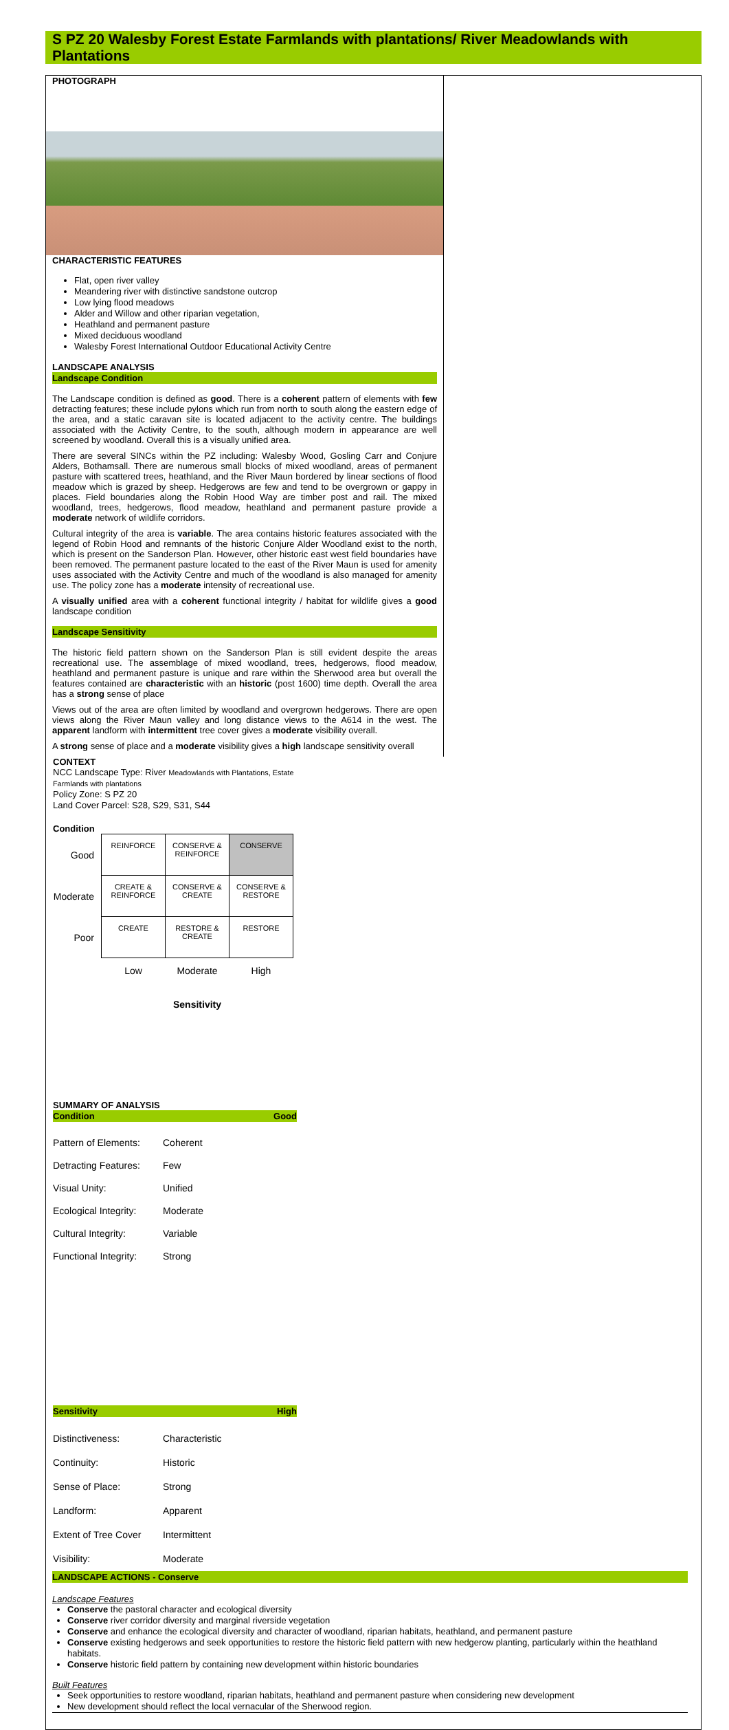S PZ 20 Walesby Forest Estate Farmlands with plantations/ River Meadowlands with Plantations
PHOTOGRAPH
CHARACTERISTIC FEATURES
Flat, open river valley
Meandering river with distinctive sandstone outcrop
Low lying flood meadows
Alder and Willow and other riparian vegetation,
Heathland and permanent pasture
Mixed deciduous woodland
Walesby Forest International Outdoor Educational Activity Centre
LANDSCAPE ANALYSIS
Landscape Condition
The Landscape condition is defined as good. There is a coherent pattern of elements with few detracting features; these include pylons which run from north to south along the eastern edge of the area, and a static caravan site is located adjacent to the activity centre. The buildings associated with the Activity Centre, to the south, although modern in appearance are well screened by woodland. Overall this is a visually unified area.
There are several SINCs within the PZ including: Walesby Wood, Gosling Carr and Conjure Alders, Bothamsall. There are numerous small blocks of mixed woodland, areas of permanent pasture with scattered trees, heathland, and the River Maun bordered by linear sections of flood meadow which is grazed by sheep. Hedgerows are few and tend to be overgrown or gappy in places. Field boundaries along the Robin Hood Way are timber post and rail. The mixed woodland, trees, hedgerows, flood meadow, heathland and permanent pasture provide a moderate network of wildlife corridors.
Cultural integrity of the area is variable. The area contains historic features associated with the legend of Robin Hood and remnants of the historic Conjure Alder Woodland exist to the north, which is present on the Sanderson Plan. However, other historic east west field boundaries have been removed. The permanent pasture located to the east of the River Maun is used for amenity uses associated with the Activity Centre and much of the woodland is also managed for amenity use. The policy zone has a moderate intensity of recreational use.
A visually unified area with a coherent functional integrity / habitat for wildlife gives a good landscape condition
Landscape Sensitivity
The historic field pattern shown on the Sanderson Plan is still evident despite the areas recreational use. The assemblage of mixed woodland, trees, hedgerows, flood meadow, heathland and permanent pasture is unique and rare within the Sherwood area but overall the features contained are characteristic with an historic (post 1600) time depth. Overall the area has a strong sense of place
Views out of the area are often limited by woodland and overgrown hedgerows. There are open views along the River Maun valley and long distance views to the A614 in the west. The apparent landform with intermittent tree cover gives a moderate visibility overall.
A strong sense of place and a moderate visibility gives a high landscape sensitivity overall
CONTEXT
NCC Landscape Type: River Meadowlands with Plantations, Estate Farmlands with plantations
Policy Zone: S PZ 20
Land Cover Parcel: S28, S29, S31, S44
Condition
| Good | REINFORCE | CONSERVE & REINFORCE | CONSERVE |
| Moderate | CREATE & REINFORCE | CONSERVE & CREATE | CONSERVE & RESTORE |
| Poor | CREATE | RESTORE & CREATE | RESTORE |
| | Low | Moderate | High |
| | | Sensitivity | |
SUMMARY OF ANALYSIS
Condition Good
Pattern of Elements: Coherent
Detracting Features: Few
Visual Unity: Unified
Ecological Integrity: Moderate
Cultural Integrity: Variable
Functional Integrity: Strong
Sensitivity High
Distinctiveness: Characteristic
Continuity: Historic
Sense of Place: Strong
Landform: Apparent
Extent of Tree Cover Intermittent
Visibility: Moderate
LANDSCAPE ACTIONS - Conserve
Landscape Features
Conserve the pastoral character and ecological diversity
Conserve river corridor diversity and marginal riverside vegetation
Conserve and enhance the ecological diversity and character of woodland, riparian habitats, heathland, and permanent pasture
Conserve existing hedgerows and seek opportunities to restore the historic field pattern with new hedgerow planting, particularly within the heathland habitats.
Conserve historic field pattern by containing new development within historic boundaries
Built Features
Seek opportunities to restore woodland, riparian habitats, heathland and permanent pasture when considering new development
New development should reflect the local vernacular of the Sherwood region.